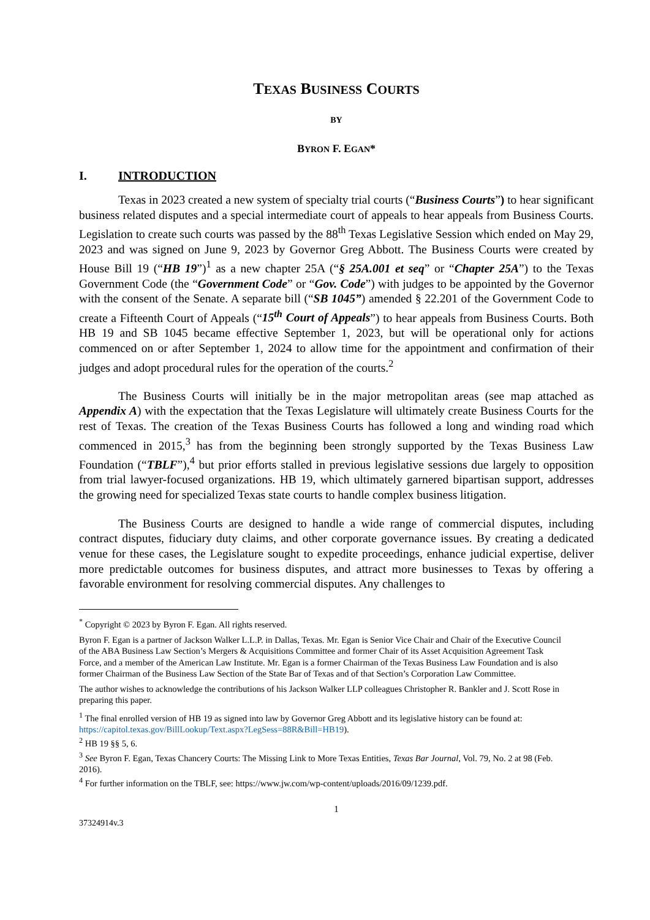TEXAS BUSINESS COURTS
BY
BYRON F. EGAN*
I. INTRODUCTION
Texas in 2023 created a new system of specialty trial courts (“Business Courts”) to hear significant business related disputes and a special intermediate court of appeals to hear appeals from Business Courts. Legislation to create such courts was passed by the 88<sup>th</sup> Texas Legislative Session which ended on May 29, 2023 and was signed on June 9, 2023 by Governor Greg Abbott. The Business Courts were created by House Bill 19 (“HB 19”)<sup>1</sup> as a new chapter 25A (“§ 25A.001 et seq” or “Chapter 25A”) to the Texas Government Code (the “Government Code” or “Gov. Code”) with judges to be appointed by the Governor with the consent of the Senate. A separate bill (“SB 1045”) amended § 22.201 of the Government Code to create a Fifteenth Court of Appeals (“15<sup>th</sup> Court of Appeals”) to hear appeals from Business Courts. Both HB 19 and SB 1045 became effective September 1, 2023, but will be operational only for actions commenced on or after September 1, 2024 to allow time for the appointment and confirmation of their judges and adopt procedural rules for the operation of the courts.<sup>2</sup>
The Business Courts will initially be in the major metropolitan areas (see map attached as Appendix A) with the expectation that the Texas Legislature will ultimately create Business Courts for the rest of Texas. The creation of the Texas Business Courts has followed a long and winding road which commenced in 2015,<sup>3</sup> has from the beginning been strongly supported by the Texas Business Law Foundation (“TBLF”),<sup>4</sup> but prior efforts stalled in previous legislative sessions due largely to opposition from trial lawyer-focused organizations. HB 19, which ultimately garnered bipartisan support, addresses the growing need for specialized Texas state courts to handle complex business litigation.
The Business Courts are designed to handle a wide range of commercial disputes, including contract disputes, fiduciary duty claims, and other corporate governance issues. By creating a dedicated venue for these cases, the Legislature sought to expedite proceedings, enhance judicial expertise, deliver more predictable outcomes for business disputes, and attract more businesses to Texas by offering a favorable environment for resolving commercial disputes. Any challenges to
<sup>*</sup> Copyright © 2023 by Byron F. Egan. All rights reserved.
Byron F. Egan is a partner of Jackson Walker L.L.P. in Dallas, Texas. Mr. Egan is Senior Vice Chair and Chair of the Executive Council of the ABA Business Law Section’s Mergers & Acquisitions Committee and former Chair of its Asset Acquisition Agreement Task Force, and a member of the American Law Institute. Mr. Egan is a former Chairman of the Texas Business Law Foundation and is also former Chairman of the Business Law Section of the State Bar of Texas and of that Section’s Corporation Law Committee.
The author wishes to acknowledge the contributions of his Jackson Walker LLP colleagues Christopher R. Bankler and J. Scott Rose in preparing this paper.
<sup>1</sup> The final enrolled version of HB 19 as signed into law by Governor Greg Abbott and its legislative history can be found at: https://capitol.texas.gov/BillLookup/Text.aspx?LegSess=88R&Bill=HB19).
<sup>2</sup> HB 19 §§ 5, 6.
<sup>3</sup> See Byron F. Egan, Texas Chancery Courts: The Missing Link to More Texas Entities, Texas Bar Journal, Vol. 79, No. 2 at 98 (Feb. 2016).
<sup>4</sup> For further information on the TBLF, see: https://www.jw.com/wp-content/uploads/2016/09/1239.pdf.
1
37324914v.3